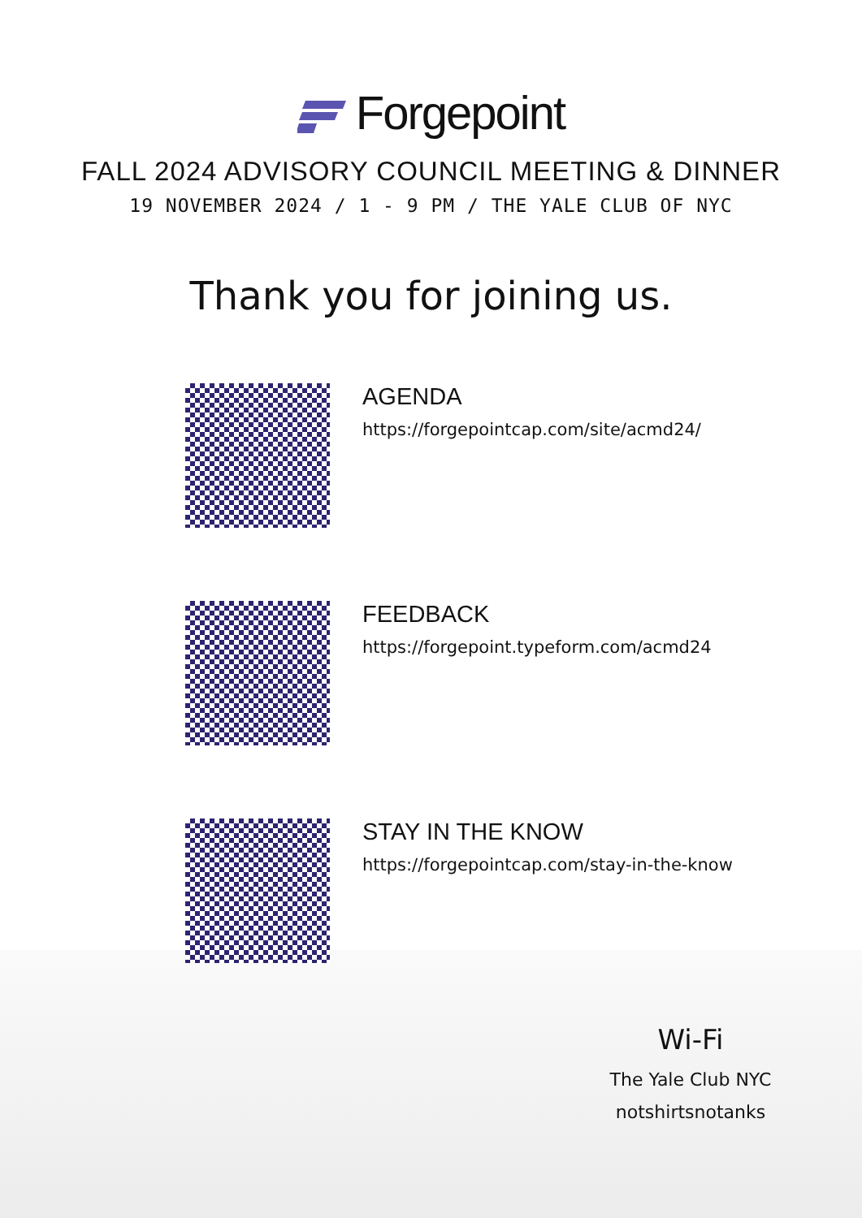Forgepoint
FALL 2024 ADVISORY COUNCIL MEETING & DINNER
19 NOVEMBER 2024 / 1 - 9 PM / THE YALE CLUB OF NYC
Thank you for joining us.
AGENDA
https://forgepointcap.com/site/acmd24/
FEEDBACK
https://forgepoint.typeform.com/acmd24
STAY IN THE KNOW
https://forgepointcap.com/stay-in-the-know
Wi-Fi
The Yale Club NYC
notshirtsnotanks